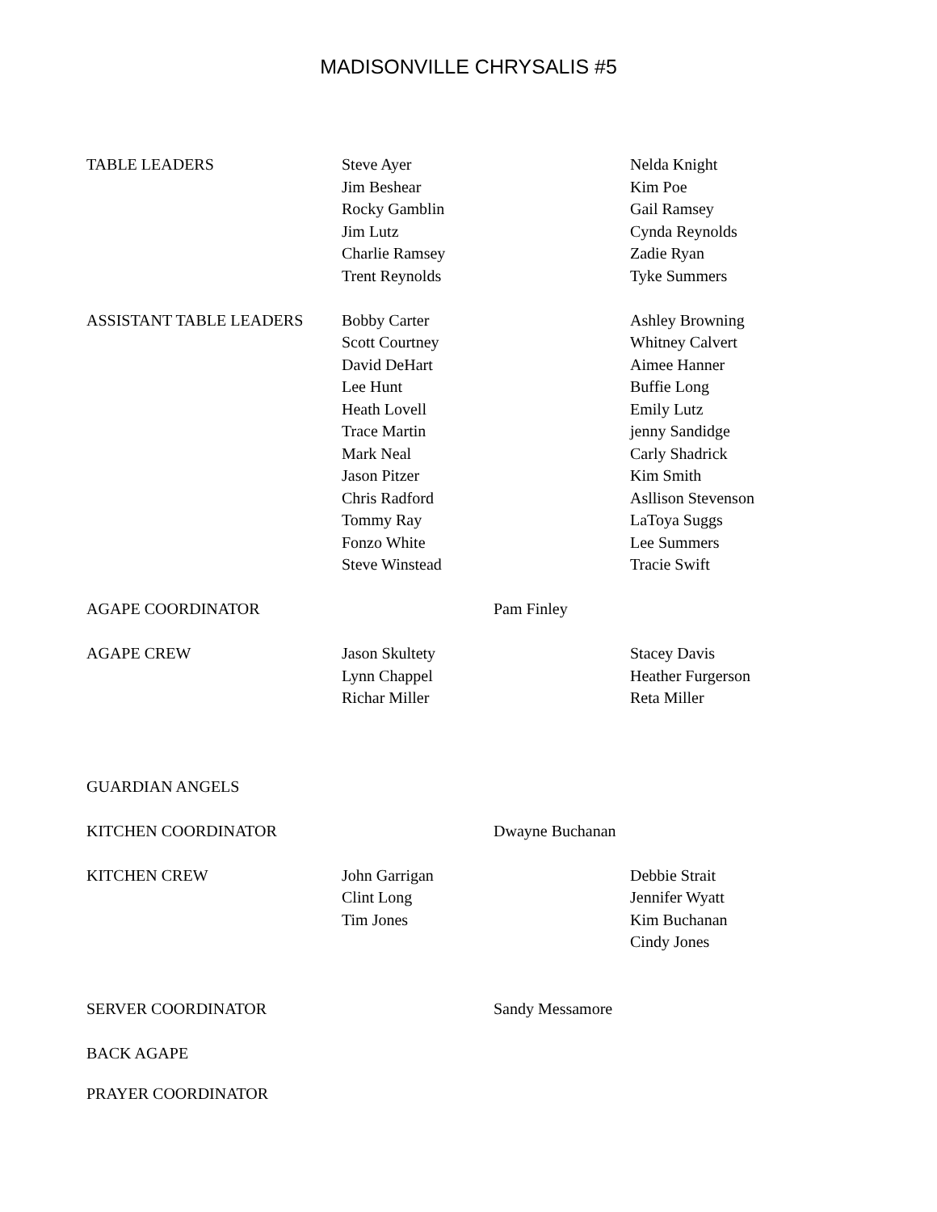MADISONVILLE CHRYSALIS #5
| TABLE LEADERS | Steve Ayer Jim Beshear Rocky Gamblin Jim Lutz Charlie Ramsey Trent Reynolds | | Nelda Knight Kim Poe Gail Ramsey Cynda Reynolds Zadie Ryan Tyke Summers |
| ASSISTANT TABLE LEADERS | Bobby Carter Scott Courtney David DeHart Lee Hunt Heath Lovell Trace Martin Mark Neal Jason Pitzer Chris Radford Tommy Ray Fonzo White Steve Winstead | | Ashley Browning Whitney Calvert Aimee Hanner Buffie Long Emily Lutz jenny Sandidge Carly Shadrick Kim Smith Asllison Stevenson LaToya Suggs Lee Summers Tracie Swift |
| AGAPE COORDINATOR | | Pam Finley | |
| AGAPE CREW | Jason Skultety Lynn Chappel Richar Miller | | Stacey Davis Heather Furgerson Reta Miller |
| GUARDIAN ANGELS | | | |
| KITCHEN COORDINATOR | | Dwayne Buchanan | |
| KITCHEN CREW | John Garrigan Clint Long Tim Jones | | Debbie Strait Jennifer Wyatt Kim Buchanan Cindy Jones |
| SERVER COORDINATOR | | Sandy Messamore | |
| BACK AGAPE | | | |
| PRAYER COORDINATOR | | | |